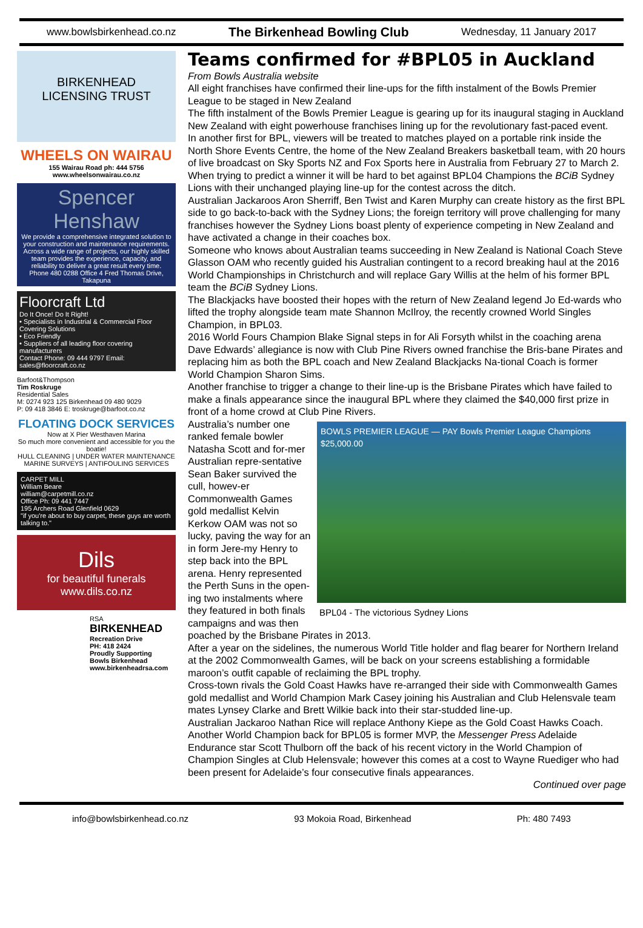www.bowlsbirkenhead.co.nz The Birkenhead Bowling Club Wednesday, 11 January 2017
BIRKENHEAD
LICENSING TRUST
WHEELS ON WAIRAU
155 Wairau Road ph: 444 5756
www.wheelsonwairau.co.nz
Spencer Henshaw
We provide a comprehensive integrated solution to your construction and maintenance requirements. Across a wide range of projects, our highly skilled team provides the experience, capacity, and reliability to deliver a great result every time.
Phone 480 0288 Office 4 Fred Thomas Drive, Takapuna
Floorcraft Ltd
Do It Once! Do It Right!
• Specialists in Industrial & Commercial Floor Covering Solutions
• Eco Friendly
• Suppliers of all leading floor covering manufacturers
Contact Phone: 09 444 9797 Email: sales@floorcraft.co.nz
Barfoot&Thompson
Tim Roskruge
Residential Sales
M: 0274 923 125 Birkenhead 09 480 9029
P: 09 418 3846 E: troskruge@barfoot.co.nz
FLOATING DOCK SERVICES
Now at X Pier Westhaven Marina
So much more convenient and accessible for you the boatie!
HULL CLEANING | UNDER WATER MAINTENANCE
MARINE SURVEYS | ANTIFOULING SERVICES
CARPET MILL
William Beare
william@carpetmill.co.nz
Office Ph: 09 441 7447
195 Archers Road Glenfield 0629
"if you're about to buy carpet, these guys are worth talking to."
Dils
for beautiful funerals
www.dils.co.nz
RSA
BIRKENHEAD
Recreation Drive
PH: 418 2424
Proudly Supporting
Bowls Birkenhead
www.birkenheadrsa.com
Teams confirmed for #BPL05 in Auckland
From Bowls Australia website
All eight franchises have confirmed their line-ups for the fifth instalment of the Bowls Premier League to be staged in New Zealand
The fifth instalment of the Bowls Premier League is gearing up for its inaugural staging in Auckland New Zealand with eight powerhouse franchises lining up for the revolutionary fast-paced event.
In another first for BPL, viewers will be treated to matches played on a portable rink inside the North Shore Events Centre, the home of the New Zealand Breakers basketball team, with 20 hours of live broadcast on Sky Sports NZ and Fox Sports here in Australia from February 27 to March 2.
When trying to predict a winner it will be hard to bet against BPL04 Champions the BCiB Sydney Lions with their unchanged playing line-up for the contest across the ditch.
Australian Jackaroos Aron Sherriff, Ben Twist and Karen Murphy can create history as the first BPL side to go back-to-back with the Sydney Lions; the foreign territory will prove challenging for many franchises however the Sydney Lions boast plenty of experience competing in New Zealand and have activated a change in their coaches box.
Someone who knows about Australian teams succeeding in New Zealand is National Coach Steve Glasson OAM who recently guided his Australian contingent to a record breaking haul at the 2016 World Championships in Christchurch and will replace Gary Willis at the helm of his former BPL team the BCiB Sydney Lions.
The Blackjacks have boosted their hopes with the return of New Zealand legend Jo Ed-wards who lifted the trophy alongside team mate Shannon McIlroy, the recently crowned World Singles Champion, in BPL03.
2016 World Fours Champion Blake Signal steps in for Ali Forsyth whilst in the coaching arena Dave Edwards’ allegiance is now with Club Pine Rivers owned franchise the Bris-bane Pirates and replacing him as both the BPL coach and New Zealand Blackjacks Na-tional Coach is former World Champion Sharon Sims.
Another franchise to trigger a change to their line-up is the Brisbane Pirates which have failed to make a finals appearance since the inaugural BPL where they claimed the $40,000 first prize in front of a home crowd at Club Pine Rivers.
BOWLS PREMIER LEAGUE — PAY Bowls Premier League Champions $25,000.00
BPL04 - The victorious Sydney Lions
Australia’s number one ranked female bowler Natasha Scott and for-mer Australian repre-sentative Sean Baker survived the cull, howev-er Commonwealth Games gold medallist Kelvin Kerkow OAM was not so lucky, paving the way for an in form Jere-my Henry to step back into the BPL arena. Henry represented the Perth Suns in the open-ing two instalments where they featured in both finals campaigns and was then poached by the Brisbane Pirates in 2013.
After a year on the sidelines, the numerous World Title holder and flag bearer for Northern Ireland at the 2002 Commonwealth Games, will be back on your screens establishing a formidable maroon’s outfit capable of reclaiming the BPL trophy.
Cross-town rivals the Gold Coast Hawks have re-arranged their side with Commonwealth Games gold medallist and World Champion Mark Casey joining his Australian and Club Helensvale team mates Lynsey Clarke and Brett Wilkie back into their star-studded line-up.
Australian Jackaroo Nathan Rice will replace Anthony Kiepe as the Gold Coast Hawks Coach.
Another World Champion back for BPL05 is former MVP, the Messenger Press Adelaide Endurance star Scott Thulborn off the back of his recent victory in the World Champion of Champion Singles at Club Helensvale; however this comes at a cost to Wayne Ruediger who had been present for Adelaide’s four consecutive finals appearances.
Continued over page
info@bowlsbirkenhead.co.nz 93 Mokoia Road, Birkenhead Ph: 480 7493